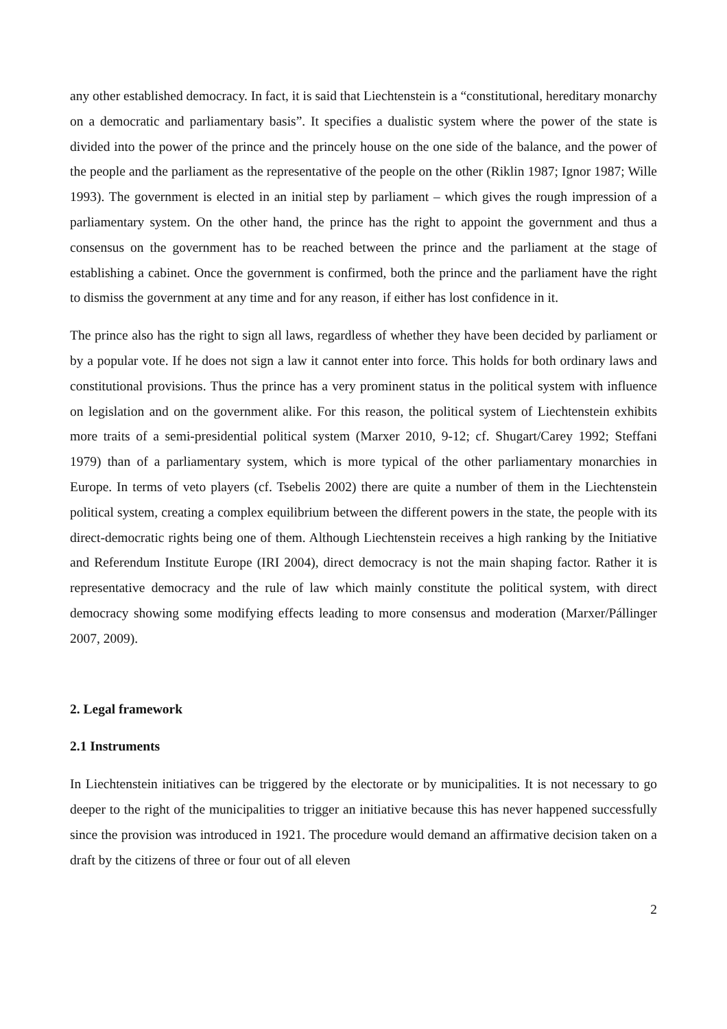any other established democracy. In fact, it is said that Liechtenstein is a “constitutional, hereditary monarchy on a democratic and parliamentary basis”. It specifies a dualistic system where the power of the state is divided into the power of the prince and the princely house on the one side of the balance, and the power of the people and the parliament as the representative of the people on the other (Riklin 1987; Ignor 1987; Wille 1993). The government is elected in an initial step by parliament – which gives the rough impression of a parliamentary system. On the other hand, the prince has the right to appoint the government and thus a consensus on the government has to be reached between the prince and the parliament at the stage of establishing a cabinet. Once the government is confirmed, both the prince and the parliament have the right to dismiss the government at any time and for any reason, if either has lost confidence in it.
The prince also has the right to sign all laws, regardless of whether they have been decided by parliament or by a popular vote. If he does not sign a law it cannot enter into force. This holds for both ordinary laws and constitutional provisions. Thus the prince has a very prominent status in the political system with influence on legislation and on the government alike. For this reason, the political system of Liechtenstein exhibits more traits of a semi-presidential political system (Marxer 2010, 9-12; cf. Shugart/Carey 1992; Steffani 1979) than of a parliamentary system, which is more typical of the other parliamentary monarchies in Europe. In terms of veto players (cf. Tsebelis 2002) there are quite a number of them in the Liechtenstein political system, creating a complex equilibrium between the different powers in the state, the people with its direct-democratic rights being one of them. Although Liechtenstein receives a high ranking by the Initiative and Referendum Institute Europe (IRI 2004), direct democracy is not the main shaping factor. Rather it is representative democracy and the rule of law which mainly constitute the political system, with direct democracy showing some modifying effects leading to more consensus and moderation (Marxer/Pállinger 2007, 2009).
2. Legal framework
2.1 Instruments
In Liechtenstein initiatives can be triggered by the electorate or by municipalities. It is not necessary to go deeper to the right of the municipalities to trigger an initiative because this has never happened successfully since the provision was introduced in 1921. The procedure would demand an affirmative decision taken on a draft by the citizens of three or four out of all eleven
2